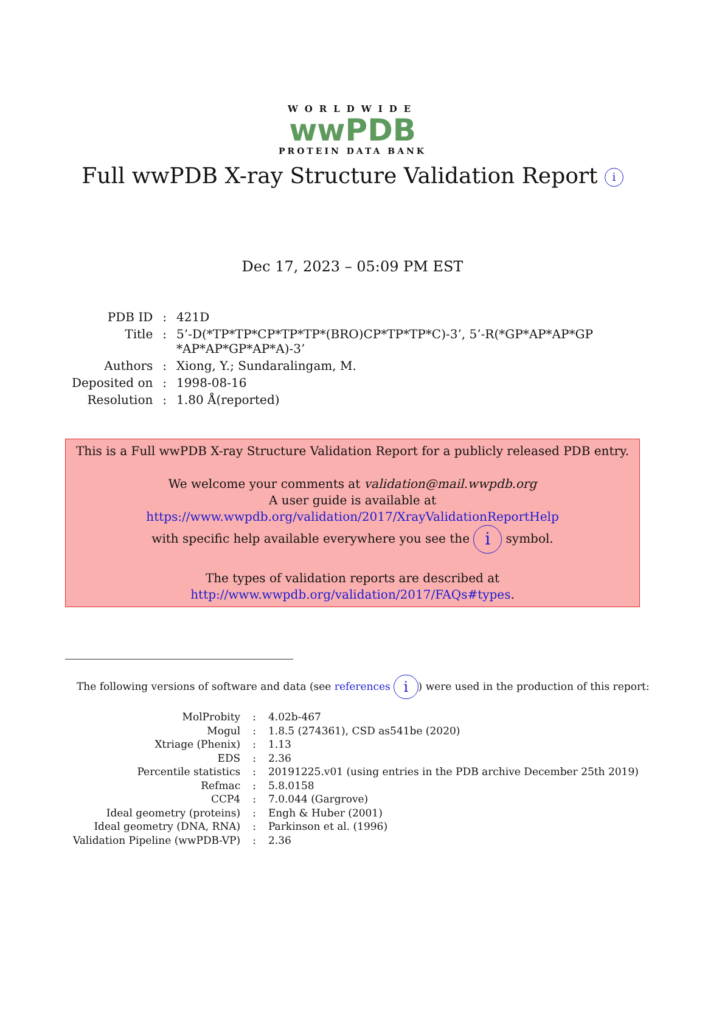WORLDWIDE
wwPDB
PROTEIN DATA BANK
Full wwPDB X-ray Structure Validation Report i
Dec 17, 2023 – 05:09 PM EST
| PDB ID | : | 421D |
| Title | : | 5’-D(*TP*TP*CP*TP*TP*(BRO)CP*TP*TP*C)-3’, 5’-R(*GP*AP*AP*GP *AP*AP*GP*AP*A)-3’ |
| Authors | : | Xiong, Y.; Sundaralingam, M. |
| Deposited on | : | 1998-08-16 |
| Resolution | : | 1.80 Å(reported) |
This is a Full wwPDB X-ray Structure Validation Report for a publicly released PDB entry.
We welcome your comments at validation@mail.wwpdb.org
A user guide is available at
https://www.wwpdb.org/validation/2017/XrayValidationReportHelp
with specific help available everywhere you see the i symbol.
The types of validation reports are described at
http://www.wwpdb.org/validation/2017/FAQs#types.
The following versions of software and data (see references i) were used in the production of this report:
| MolProbity | : | 4.02b-467 |
| Mogul | : | 1.8.5 (274361), CSD as541be (2020) |
| Xtriage (Phenix) | : | 1.13 |
| EDS | : | 2.36 |
| Percentile statistics | : | 20191225.v01 (using entries in the PDB archive December 25th 2019) |
| Refmac | : | 5.8.0158 |
| CCP4 | : | 7.0.044 (Gargrove) |
| Ideal geometry (proteins) | : | Engh & Huber (2001) |
| Ideal geometry (DNA, RNA) | : | Parkinson et al. (1996) |
| Validation Pipeline (wwPDB-VP) | : | 2.36 |